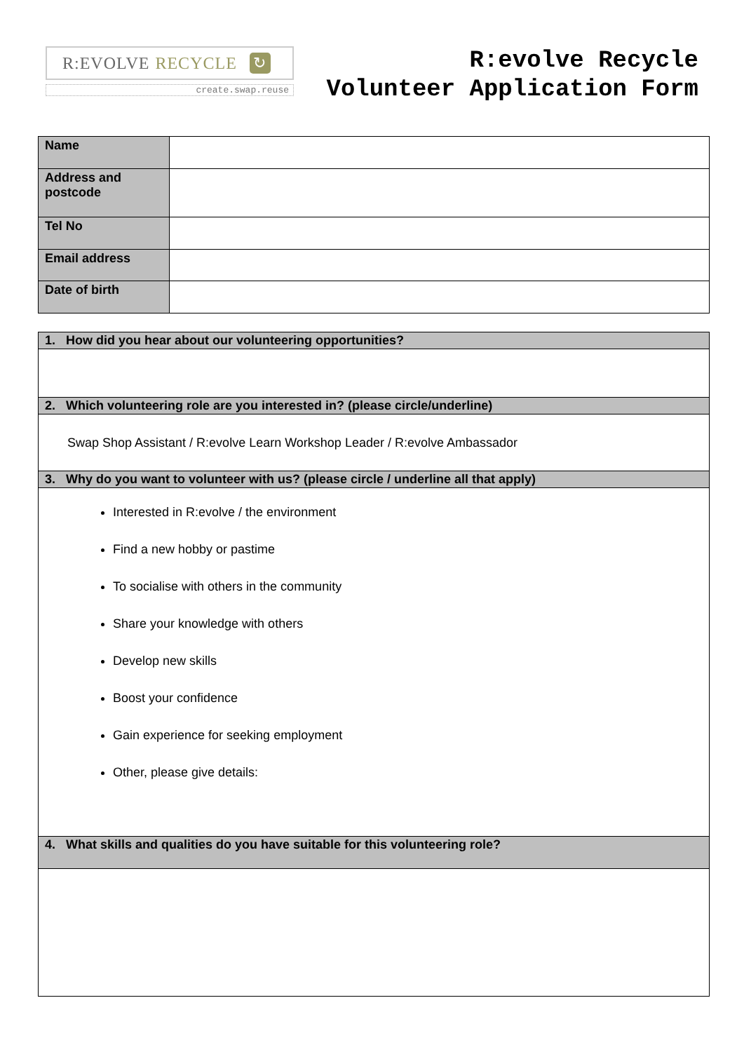R:EVOLVE RECYCLE
↻
create.swap.reuse
R:evolve Recycle
Volunteer Application Form
| Name | |
| Address and postcode | |
| Tel No | |
| Email address | |
| Date of birth | |
| 1. How did you hear about our volunteering opportunities? |
| 2. Which volunteering role are you interested in? (please circle/underline) |
| Swap Shop Assistant / R:evolve Learn Workshop Leader / R:evolve Ambassador |
| 3. Why do you want to volunteer with us? (please circle / underline all that apply) |
| Interested in R:evolve / the environment Find a new hobby or pastime To socialise with others in the community Share your knowledge with others Develop new skills Boost your confidence Gain experience for seeking employment Other, please give details: |
| 4. What skills and qualities do you have suitable for this volunteering role? |